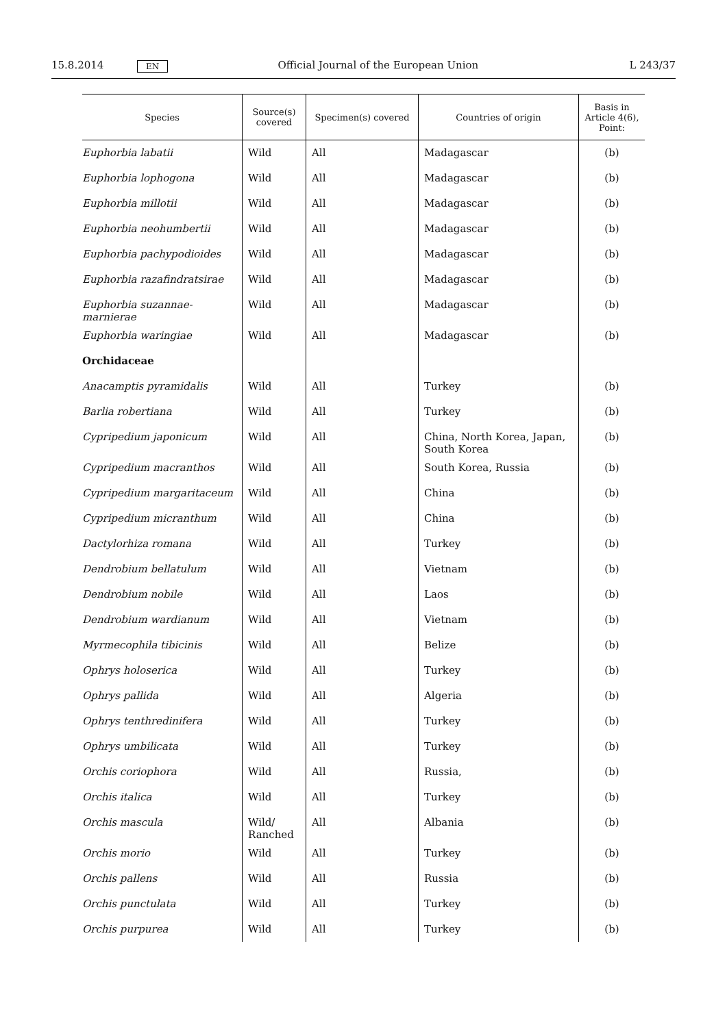15.8.2014 EN Official Journal of the European Union L 243/37
| Species | Source(s) covered | Specimen(s) covered | Countries of origin | Basis in Article 4(6), Point: |
| --- | --- | --- | --- | --- |
| Euphorbia labatii | Wild | All | Madagascar | (b) |
| Euphorbia lophogona | Wild | All | Madagascar | (b) |
| Euphorbia millotii | Wild | All | Madagascar | (b) |
| Euphorbia neohumbertii | Wild | All | Madagascar | (b) |
| Euphorbia pachypodioides | Wild | All | Madagascar | (b) |
| Euphorbia razafindratsirae | Wild | All | Madagascar | (b) |
| Euphorbia suzannae-marnierae | Wild | All | Madagascar | (b) |
| Euphorbia waringiae | Wild | All | Madagascar | (b) |
| Orchidaceae | | | | |
| Anacamptis pyramidalis | Wild | All | Turkey | (b) |
| Barlia robertiana | Wild | All | Turkey | (b) |
| Cypripedium japonicum | Wild | All | China, North Korea, Japan, South Korea | (b) |
| Cypripedium macranthos | Wild | All | South Korea, Russia | (b) |
| Cypripedium margaritaceum | Wild | All | China | (b) |
| Cypripedium micranthum | Wild | All | China | (b) |
| Dactylorhiza romana | Wild | All | Turkey | (b) |
| Dendrobium bellatulum | Wild | All | Vietnam | (b) |
| Dendrobium nobile | Wild | All | Laos | (b) |
| Dendrobium wardianum | Wild | All | Vietnam | (b) |
| Myrmecophila tibicinis | Wild | All | Belize | (b) |
| Ophrys holoserica | Wild | All | Turkey | (b) |
| Ophrys pallida | Wild | All | Algeria | (b) |
| Ophrys tenthredinifera | Wild | All | Turkey | (b) |
| Ophrys umbilicata | Wild | All | Turkey | (b) |
| Orchis coriophora | Wild | All | Russia, | (b) |
| Orchis italica | Wild | All | Turkey | (b) |
| Orchis mascula | Wild/ Ranched | All | Albania | (b) |
| Orchis morio | Wild | All | Turkey | (b) |
| Orchis pallens | Wild | All | Russia | (b) |
| Orchis punctulata | Wild | All | Turkey | (b) |
| Orchis purpurea | Wild | All | Turkey | (b) |